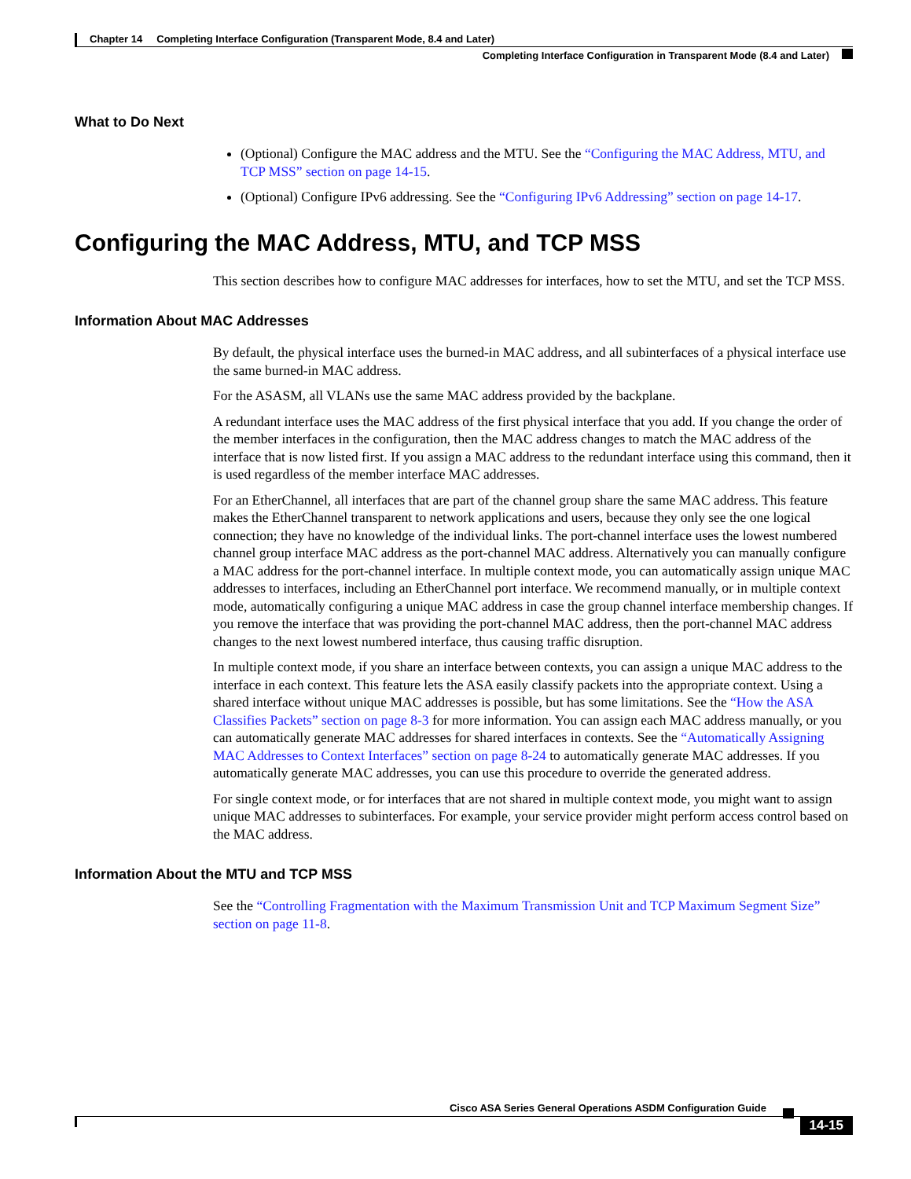Chapter 14 Completing Interface Configuration (Transparent Mode, 8.4 and Later)
Completing Interface Configuration in Transparent Mode (8.4 and Later)
What to Do Next
(Optional) Configure the MAC address and the MTU. See the “Configuring the MAC Address, MTU, and TCP MSS” section on page 14-15.
(Optional) Configure IPv6 addressing. See the “Configuring IPv6 Addressing” section on page 14-17.
Configuring the MAC Address, MTU, and TCP MSS
This section describes how to configure MAC addresses for interfaces, how to set the MTU, and set the TCP MSS.
Information About MAC Addresses
By default, the physical interface uses the burned-in MAC address, and all subinterfaces of a physical interface use the same burned-in MAC address.
For the ASASM, all VLANs use the same MAC address provided by the backplane.
A redundant interface uses the MAC address of the first physical interface that you add. If you change the order of the member interfaces in the configuration, then the MAC address changes to match the MAC address of the interface that is now listed first. If you assign a MAC address to the redundant interface using this command, then it is used regardless of the member interface MAC addresses.
For an EtherChannel, all interfaces that are part of the channel group share the same MAC address. This feature makes the EtherChannel transparent to network applications and users, because they only see the one logical connection; they have no knowledge of the individual links. The port-channel interface uses the lowest numbered channel group interface MAC address as the port-channel MAC address. Alternatively you can manually configure a MAC address for the port-channel interface. In multiple context mode, you can automatically assign unique MAC addresses to interfaces, including an EtherChannel port interface. We recommend manually, or in multiple context mode, automatically configuring a unique MAC address in case the group channel interface membership changes. If you remove the interface that was providing the port-channel MAC address, then the port-channel MAC address changes to the next lowest numbered interface, thus causing traffic disruption.
In multiple context mode, if you share an interface between contexts, you can assign a unique MAC address to the interface in each context. This feature lets the ASA easily classify packets into the appropriate context. Using a shared interface without unique MAC addresses is possible, but has some limitations. See the “How the ASA Classifies Packets” section on page 8-3 for more information. You can assign each MAC address manually, or you can automatically generate MAC addresses for shared interfaces in contexts. See the “Automatically Assigning MAC Addresses to Context Interfaces” section on page 8-24 to automatically generate MAC addresses. If you automatically generate MAC addresses, you can use this procedure to override the generated address.
For single context mode, or for interfaces that are not shared in multiple context mode, you might want to assign unique MAC addresses to subinterfaces. For example, your service provider might perform access control based on the MAC address.
Information About the MTU and TCP MSS
See the “Controlling Fragmentation with the Maximum Transmission Unit and TCP Maximum Segment Size” section on page 11-8.
Cisco ASA Series General Operations ASDM Configuration Guide
14-15